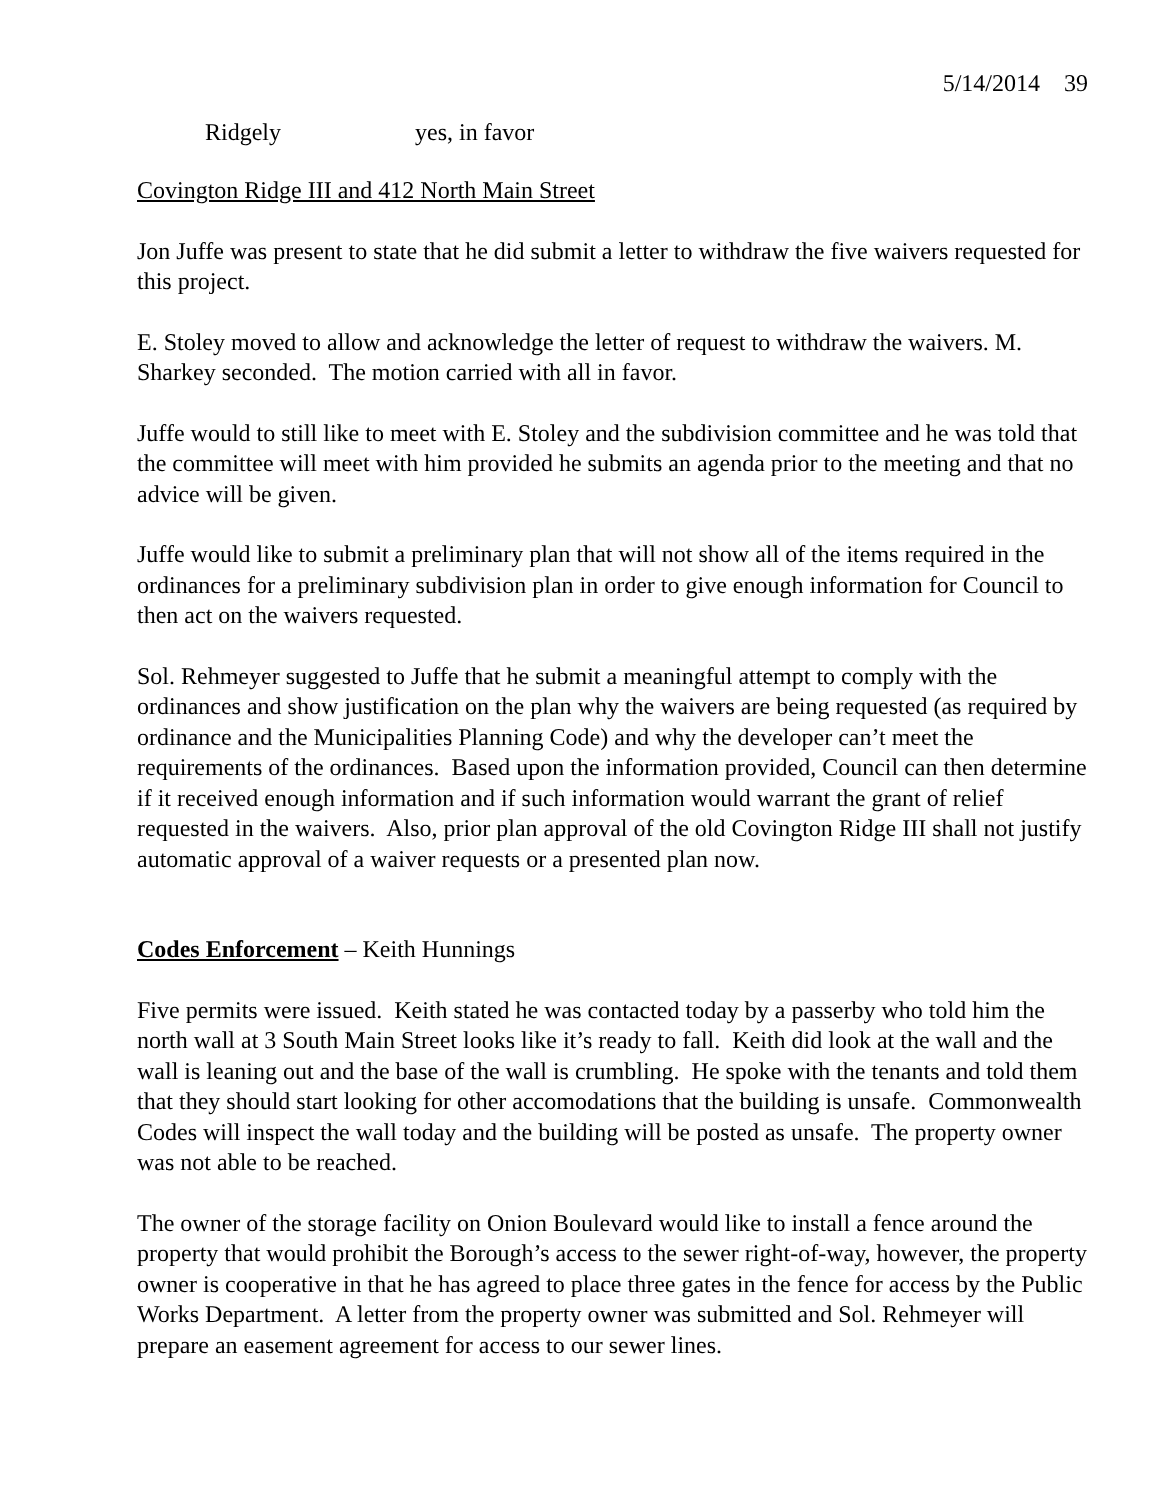5/14/2014 39
Ridgely yes, in favor
Covington Ridge III and 412 North Main Street
Jon Juffe was present to state that he did submit a letter to withdraw the five waivers requested for this project.
E. Stoley moved to allow and acknowledge the letter of request to withdraw the waivers. M. Sharkey seconded. The motion carried with all in favor.
Juffe would to still like to meet with E. Stoley and the subdivision committee and he was told that the committee will meet with him provided he submits an agenda prior to the meeting and that no advice will be given.
Juffe would like to submit a preliminary plan that will not show all of the items required in the ordinances for a preliminary subdivision plan in order to give enough information for Council to then act on the waivers requested.
Sol. Rehmeyer suggested to Juffe that he submit a meaningful attempt to comply with the ordinances and show justification on the plan why the waivers are being requested (as required by ordinance and the Municipalities Planning Code) and why the developer can’t meet the requirements of the ordinances. Based upon the information provided, Council can then determine if it received enough information and if such information would warrant the grant of relief requested in the waivers. Also, prior plan approval of the old Covington Ridge III shall not justify automatic approval of a waiver requests or a presented plan now.
Codes Enforcement – Keith Hunnings
Five permits were issued. Keith stated he was contacted today by a passerby who told him the north wall at 3 South Main Street looks like it’s ready to fall. Keith did look at the wall and the wall is leaning out and the base of the wall is crumbling. He spoke with the tenants and told them that they should start looking for other accomodations that the building is unsafe. Commonwealth Codes will inspect the wall today and the building will be posted as unsafe. The property owner was not able to be reached.
The owner of the storage facility on Onion Boulevard would like to install a fence around the property that would prohibit the Borough’s access to the sewer right-of-way, however, the property owner is cooperative in that he has agreed to place three gates in the fence for access by the Public Works Department. A letter from the property owner was submitted and Sol. Rehmeyer will prepare an easement agreement for access to our sewer lines.